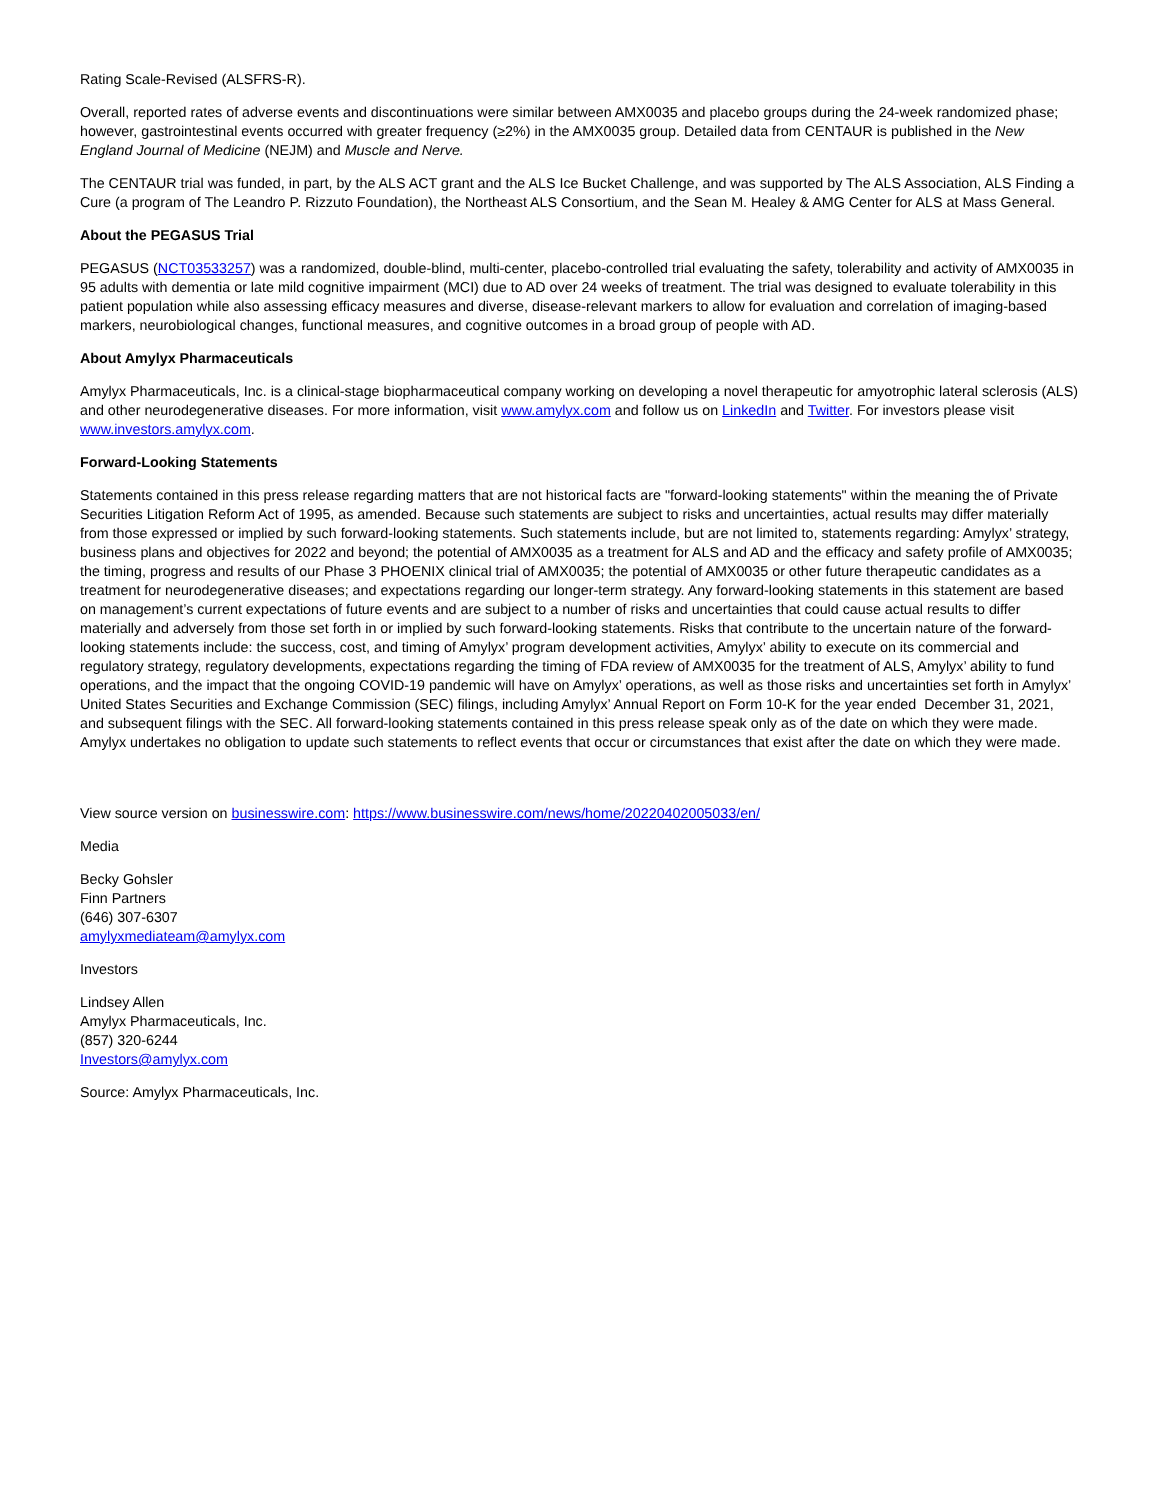Rating Scale-Revised (ALSFRS-R).
Overall, reported rates of adverse events and discontinuations were similar between AMX0035 and placebo groups during the 24-week randomized phase; however, gastrointestinal events occurred with greater frequency (≥2%) in the AMX0035 group. Detailed data from CENTAUR is published in the New England Journal of Medicine (NEJM) and Muscle and Nerve.
The CENTAUR trial was funded, in part, by the ALS ACT grant and the ALS Ice Bucket Challenge, and was supported by The ALS Association, ALS Finding a Cure (a program of The Leandro P. Rizzuto Foundation), the Northeast ALS Consortium, and the Sean M. Healey & AMG Center for ALS at Mass General.
About the PEGASUS Trial
PEGASUS (NCT03533257) was a randomized, double-blind, multi-center, placebo-controlled trial evaluating the safety, tolerability and activity of AMX0035 in 95 adults with dementia or late mild cognitive impairment (MCI) due to AD over 24 weeks of treatment. The trial was designed to evaluate tolerability in this patient population while also assessing efficacy measures and diverse, disease-relevant markers to allow for evaluation and correlation of imaging-based markers, neurobiological changes, functional measures, and cognitive outcomes in a broad group of people with AD.
About Amylyx Pharmaceuticals
Amylyx Pharmaceuticals, Inc. is a clinical-stage biopharmaceutical company working on developing a novel therapeutic for amyotrophic lateral sclerosis (ALS) and other neurodegenerative diseases. For more information, visit www.amylyx.com and follow us on LinkedIn and Twitter. For investors please visit www.investors.amylyx.com.
Forward-Looking Statements
Statements contained in this press release regarding matters that are not historical facts are "forward-looking statements" within the meaning the of Private Securities Litigation Reform Act of 1995, as amended. Because such statements are subject to risks and uncertainties, actual results may differ materially from those expressed or implied by such forward-looking statements. Such statements include, but are not limited to, statements regarding: Amylyx’ strategy, business plans and objectives for 2022 and beyond; the potential of AMX0035 as a treatment for ALS and AD and the efficacy and safety profile of AMX0035; the timing, progress and results of our Phase 3 PHOENIX clinical trial of AMX0035; the potential of AMX0035 or other future therapeutic candidates as a treatment for neurodegenerative diseases; and expectations regarding our longer-term strategy. Any forward-looking statements in this statement are based on management’s current expectations of future events and are subject to a number of risks and uncertainties that could cause actual results to differ materially and adversely from those set forth in or implied by such forward-looking statements. Risks that contribute to the uncertain nature of the forward-looking statements include: the success, cost, and timing of Amylyx’ program development activities, Amylyx’ ability to execute on its commercial and regulatory strategy, regulatory developments, expectations regarding the timing of FDA review of AMX0035 for the treatment of ALS, Amylyx’ ability to fund operations, and the impact that the ongoing COVID-19 pandemic will have on Amylyx’ operations, as well as those risks and uncertainties set forth in Amylyx’ United States Securities and Exchange Commission (SEC) filings, including Amylyx’ Annual Report on Form 10-K for the year ended December 31, 2021, and subsequent filings with the SEC. All forward-looking statements contained in this press release speak only as of the date on which they were made. Amylyx undertakes no obligation to update such statements to reflect events that occur or circumstances that exist after the date on which they were made.
View source version on businesswire.com: https://www.businesswire.com/news/home/20220402005033/en/
Media
Becky Gohsler
Finn Partners
(646) 307-6307
amylyxmediateam@amylyx.com
Investors
Lindsey Allen
Amylyx Pharmaceuticals, Inc.
(857) 320-6244
Investors@amylyx.com
Source: Amylyx Pharmaceuticals, Inc.